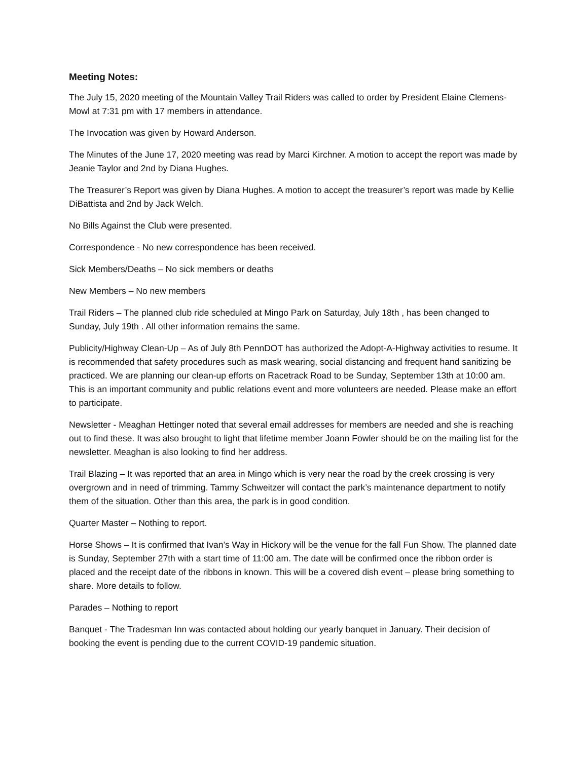Meeting Notes:
The July 15, 2020 meeting of the Mountain Valley Trail Riders was called to order by President Elaine Clemens-Mowl at 7:31 pm with 17 members in attendance.
The Invocation was given by Howard Anderson.
The Minutes of the June 17, 2020 meeting was read by Marci Kirchner. A motion to accept the report was made by Jeanie Taylor and 2nd by Diana Hughes.
The Treasurer’s Report was given by Diana Hughes. A motion to accept the treasurer’s report was made by Kellie DiBattista and 2nd by Jack Welch.
No Bills Against the Club were presented.
Correspondence - No new correspondence has been received.
Sick Members/Deaths – No sick members or deaths
New Members – No new members
Trail Riders – The planned club ride scheduled at Mingo Park on Saturday, July 18th , has been changed to Sunday, July 19th . All other information remains the same.
Publicity/Highway Clean-Up – As of July 8th PennDOT has authorized the Adopt-A-Highway activities to resume. It is recommended that safety procedures such as mask wearing, social distancing and frequent hand sanitizing be practiced. We are planning our clean-up efforts on Racetrack Road to be Sunday, September 13th at 10:00 am. This is an important community and public relations event and more volunteers are needed. Please make an effort to participate.
Newsletter - Meaghan Hettinger noted that several email addresses for members are needed and she is reaching out to find these. It was also brought to light that lifetime member Joann Fowler should be on the mailing list for the newsletter. Meaghan is also looking to find her address.
Trail Blazing – It was reported that an area in Mingo which is very near the road by the creek crossing is very overgrown and in need of trimming. Tammy Schweitzer will contact the park’s maintenance department to notify them of the situation. Other than this area, the park is in good condition.
Quarter Master – Nothing to report.
Horse Shows – It is confirmed that Ivan’s Way in Hickory will be the venue for the fall Fun Show. The planned date is Sunday, September 27th with a start time of 11:00 am. The date will be confirmed once the ribbon order is placed and the receipt date of the ribbons in known. This will be a covered dish event – please bring something to share. More details to follow.
Parades – Nothing to report
Banquet - The Tradesman Inn was contacted about holding our yearly banquet in January. Their decision of booking the event is pending due to the current COVID-19 pandemic situation.